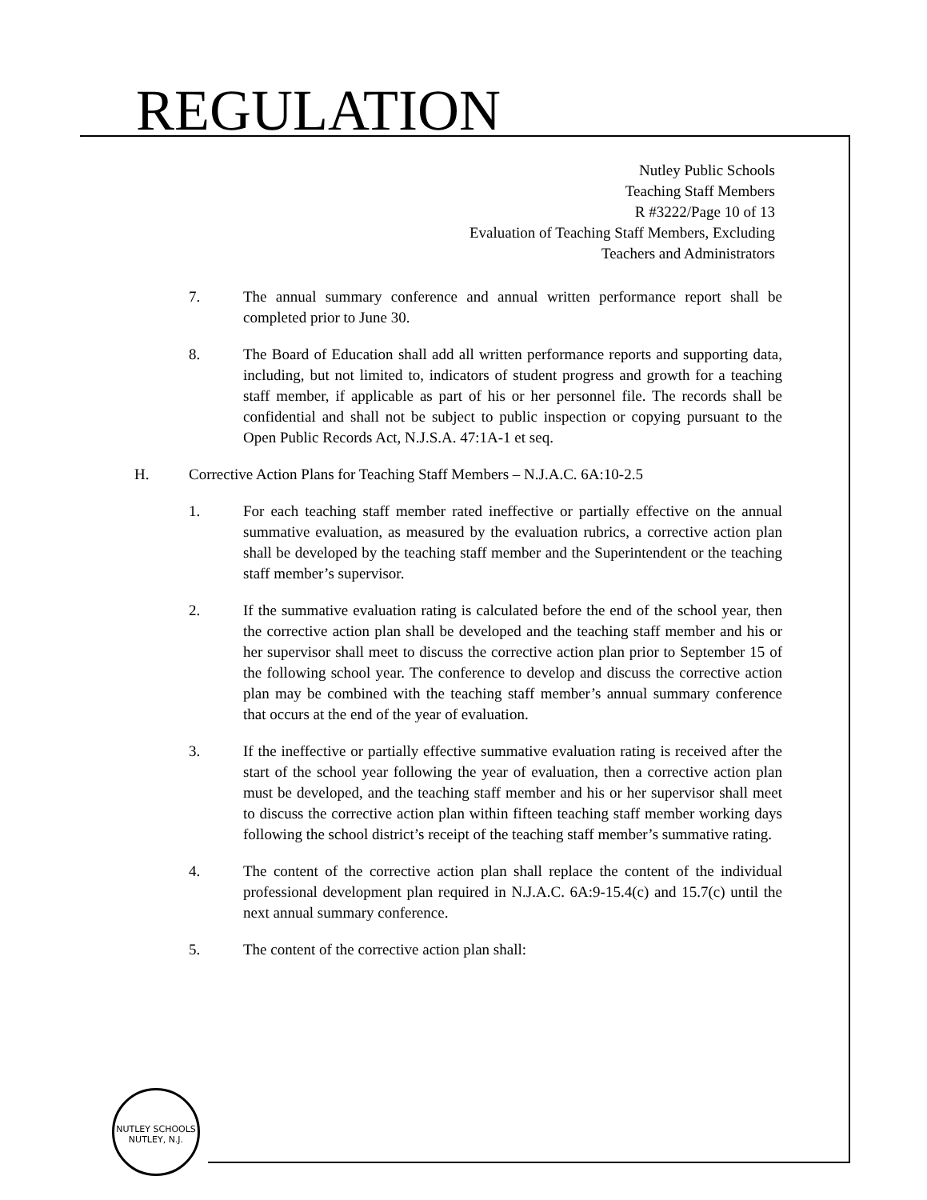REGULATION
Nutley Public Schools
Teaching Staff Members
R #3222/Page 10 of 13
Evaluation of Teaching Staff Members, Excluding
Teachers and Administrators
7. The annual summary conference and annual written performance report shall be completed prior to June 30.
8. The Board of Education shall add all written performance reports and supporting data, including, but not limited to, indicators of student progress and growth for a teaching staff member, if applicable as part of his or her personnel file. The records shall be confidential and shall not be subject to public inspection or copying pursuant to the Open Public Records Act, N.J.S.A. 47:1A-1 et seq.
H. Corrective Action Plans for Teaching Staff Members – N.J.A.C. 6A:10-2.5
1. For each teaching staff member rated ineffective or partially effective on the annual summative evaluation, as measured by the evaluation rubrics, a corrective action plan shall be developed by the teaching staff member and the Superintendent or the teaching staff member’s supervisor.
2. If the summative evaluation rating is calculated before the end of the school year, then the corrective action plan shall be developed and the teaching staff member and his or her supervisor shall meet to discuss the corrective action plan prior to September 15 of the following school year. The conference to develop and discuss the corrective action plan may be combined with the teaching staff member’s annual summary conference that occurs at the end of the year of evaluation.
3. If the ineffective or partially effective summative evaluation rating is received after the start of the school year following the year of evaluation, then a corrective action plan must be developed, and the teaching staff member and his or her supervisor shall meet to discuss the corrective action plan within fifteen teaching staff member working days following the school district’s receipt of the teaching staff member’s summative rating.
4. The content of the corrective action plan shall replace the content of the individual professional development plan required in N.J.A.C. 6A:9-15.4(c) and 15.7(c) until the next annual summary conference.
5. The content of the corrective action plan shall:
NUTLEY SCHOOLS
NUTLEY, N.J.